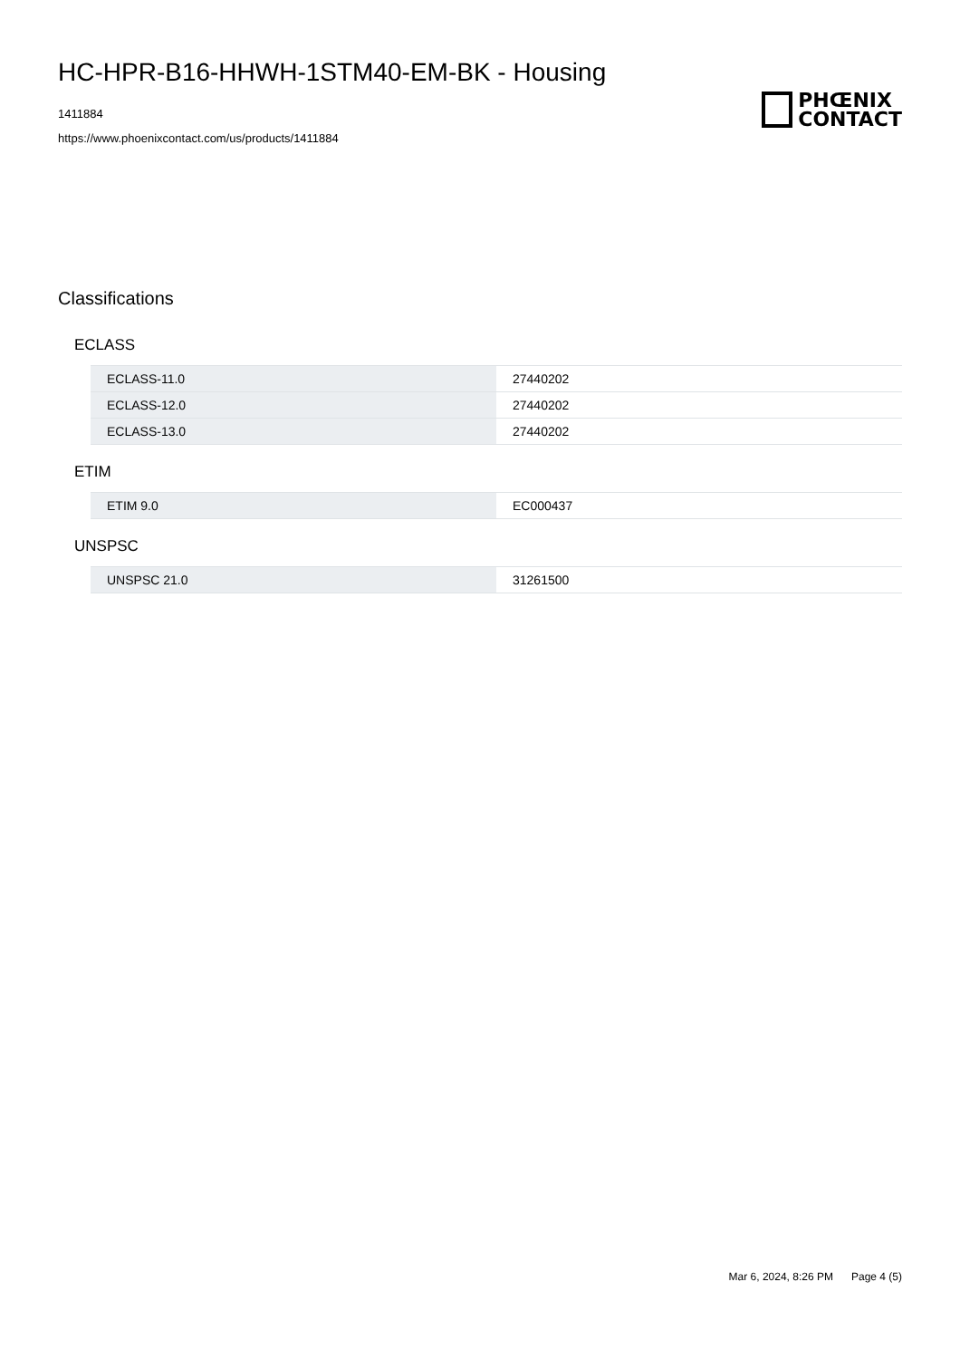HC-HPR-B16-HHWH-1STM40-EM-BK - Housing
1411884
https://www.phoenixcontact.com/us/products/1411884
PHŒNIX
CONTACT
Classifications
ECLASS
| ECLASS-11.0 | 27440202 |
| ECLASS-12.0 | 27440202 |
| ECLASS-13.0 | 27440202 |
ETIM
| ETIM 9.0 | EC000437 |
UNSPSC
| UNSPSC 21.0 | 31261500 |
Mar 6, 2024, 8:26 PM Page 4 (5)